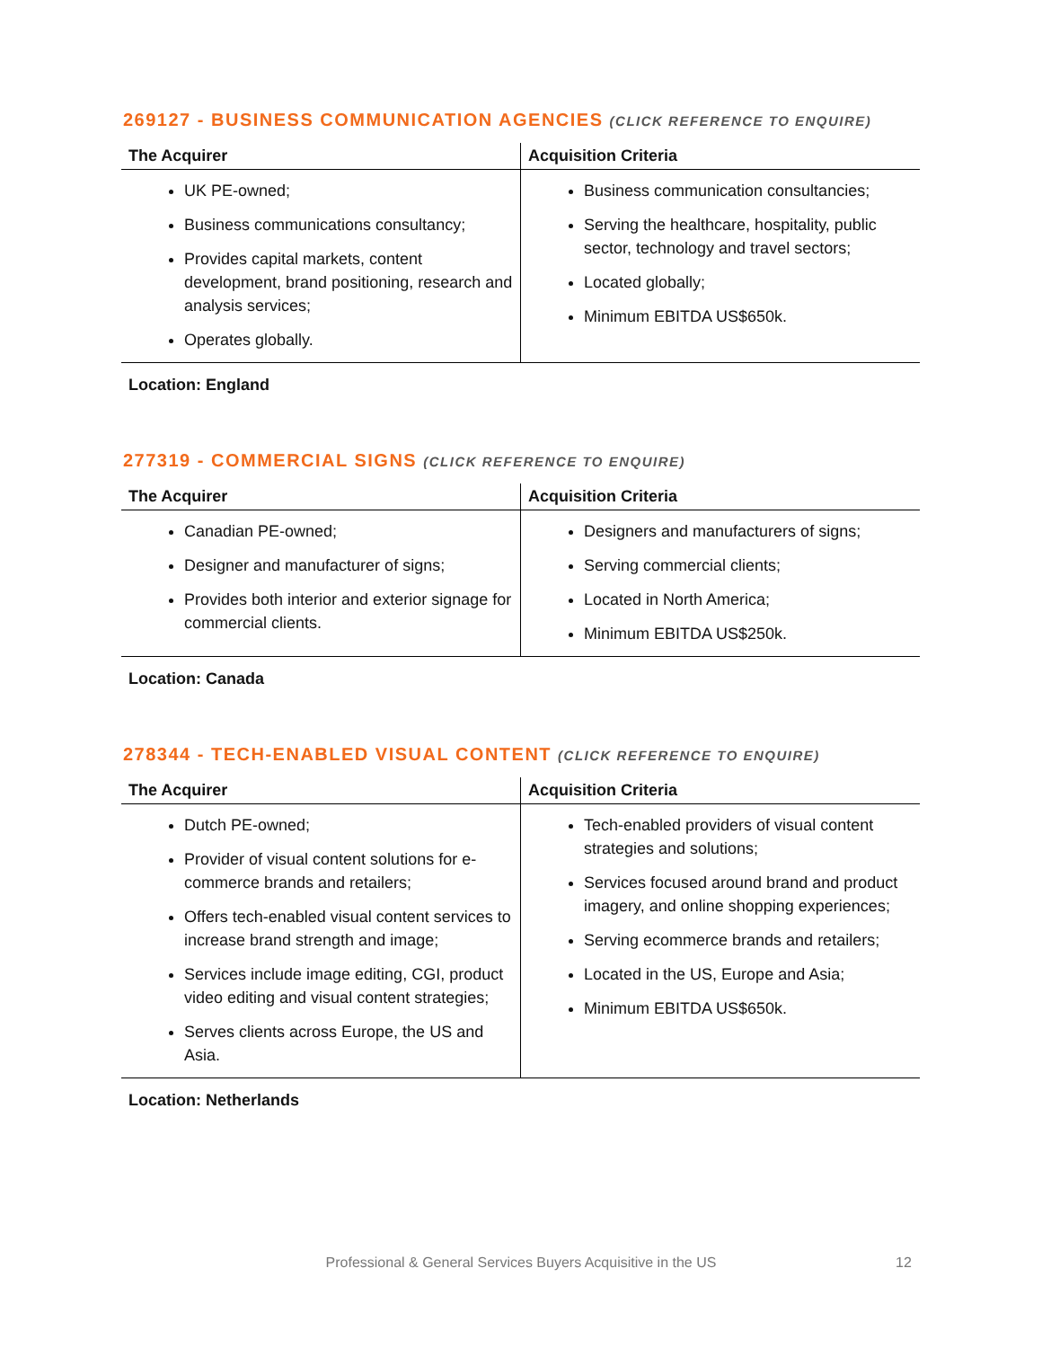269127 - BUSINESS COMMUNICATION AGENCIES (CLICK REFERENCE TO ENQUIRE)
| The Acquirer | Acquisition Criteria |
| --- | --- |
| UK PE-owned; Business communications consultancy; Provides capital markets, content development, brand positioning, research and analysis services; Operates globally. | Business communication consultancies; Serving the healthcare, hospitality, public sector, technology and travel sectors; Located globally; Minimum EBITDA US$650k. |
Location: England
277319 - COMMERCIAL SIGNS (CLICK REFERENCE TO ENQUIRE)
| The Acquirer | Acquisition Criteria |
| --- | --- |
| Canadian PE-owned; Designer and manufacturer of signs; Provides both interior and exterior signage for commercial clients. | Designers and manufacturers of signs; Serving commercial clients; Located in North America; Minimum EBITDA US$250k. |
Location: Canada
278344 - TECH-ENABLED VISUAL CONTENT (CLICK REFERENCE TO ENQUIRE)
| The Acquirer | Acquisition Criteria |
| --- | --- |
| Dutch PE-owned; Provider of visual content solutions for e-commerce brands and retailers; Offers tech-enabled visual content services to increase brand strength and image; Services include image editing, CGI, product video editing and visual content strategies; Serves clients across Europe, the US and Asia. | Tech-enabled providers of visual content strategies and solutions; Services focused around brand and product imagery, and online shopping experiences; Serving ecommerce brands and retailers; Located in the US, Europe and Asia; Minimum EBITDA US$650k. |
Location: Netherlands
Professional & General Services Buyers Acquisitive in the US 12